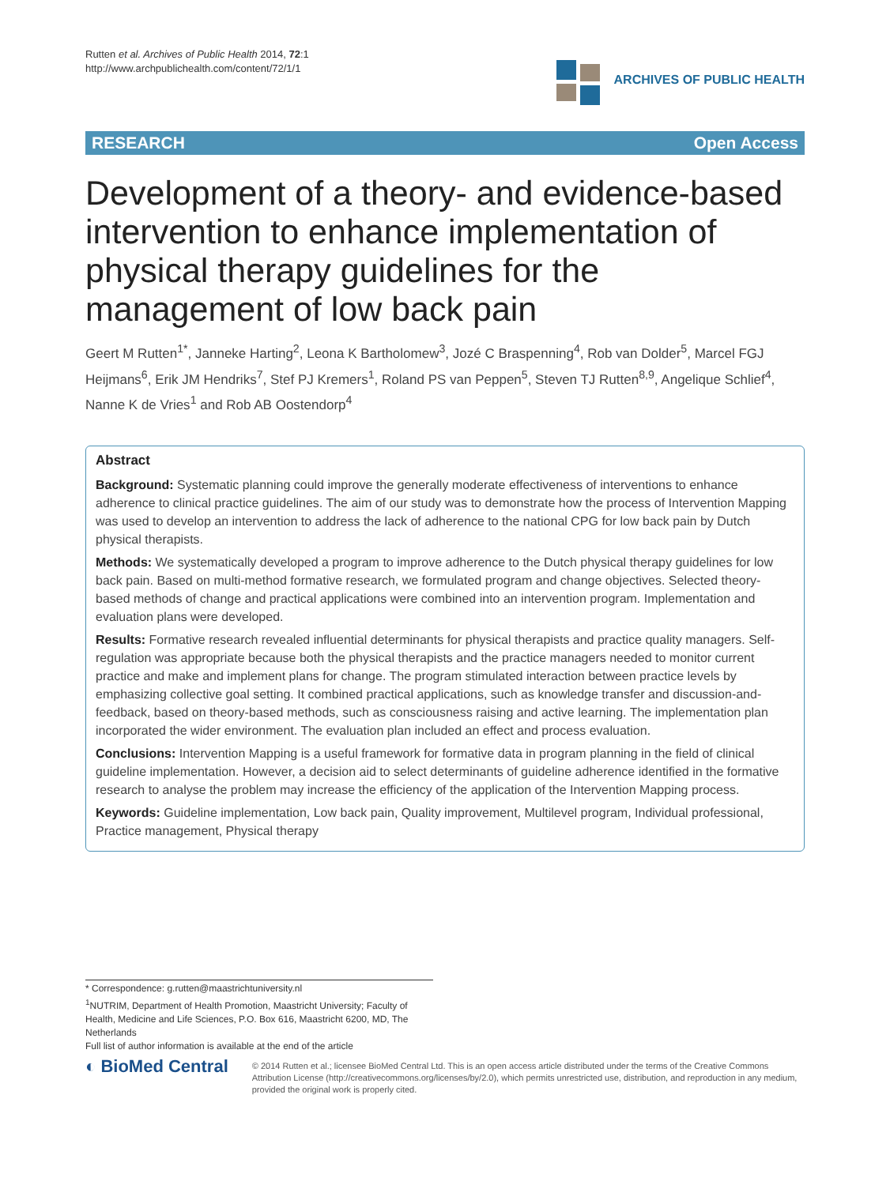Rutten et al. Archives of Public Health 2014, 72:1
http://www.archpublichealth.com/content/72/1/1
ARCHIVES OF PUBLIC HEALTH
RESEARCH Open Access
Development of a theory- and evidence-based intervention to enhance implementation of physical therapy guidelines for the management of low back pain
Geert M Rutten<sup>1*</sup>, Janneke Harting<sup>2</sup>, Leona K Bartholomew<sup>3</sup>, Jozé C Braspenning<sup>4</sup>, Rob van Dolder<sup>5</sup>, Marcel FGJ Heijmans<sup>6</sup>, Erik JM Hendriks<sup>7</sup>, Stef PJ Kremers<sup>1</sup>, Roland PS van Peppen<sup>5</sup>, Steven TJ Rutten<sup>8,9</sup>, Angelique Schlief<sup>4</sup>, Nanne K de Vries<sup>1</sup> and Rob AB Oostendorp<sup>4</sup>
Abstract
Background: Systematic planning could improve the generally moderate effectiveness of interventions to enhance adherence to clinical practice guidelines. The aim of our study was to demonstrate how the process of Intervention Mapping was used to develop an intervention to address the lack of adherence to the national CPG for low back pain by Dutch physical therapists.
Methods: We systematically developed a program to improve adherence to the Dutch physical therapy guidelines for low back pain. Based on multi-method formative research, we formulated program and change objectives. Selected theory-based methods of change and practical applications were combined into an intervention program. Implementation and evaluation plans were developed.
Results: Formative research revealed influential determinants for physical therapists and practice quality managers. Self-regulation was appropriate because both the physical therapists and the practice managers needed to monitor current practice and make and implement plans for change. The program stimulated interaction between practice levels by emphasizing collective goal setting. It combined practical applications, such as knowledge transfer and discussion-and-feedback, based on theory-based methods, such as consciousness raising and active learning. The implementation plan incorporated the wider environment. The evaluation plan included an effect and process evaluation.
Conclusions: Intervention Mapping is a useful framework for formative data in program planning in the field of clinical guideline implementation. However, a decision aid to select determinants of guideline adherence identified in the formative research to analyse the problem may increase the efficiency of the application of the Intervention Mapping process.
Keywords: Guideline implementation, Low back pain, Quality improvement, Multilevel program, Individual professional, Practice management, Physical therapy
* Correspondence: g.rutten@maastrichtuniversity.nl
<sup>1</sup> NUTRIM, Department of Health Promotion, Maastricht University; Faculty of Health, Medicine and Life Sciences, P.O. Box 616, Maastricht 6200, MD, The Netherlands
Full list of author information is available at the end of the article
◐ BioMed Central
© 2014 Rutten et al.; licensee BioMed Central Ltd. This is an open access article distributed under the terms of the Creative Commons Attribution License (http://creativecommons.org/licenses/by/2.0), which permits unrestricted use, distribution, and reproduction in any medium, provided the original work is properly cited.